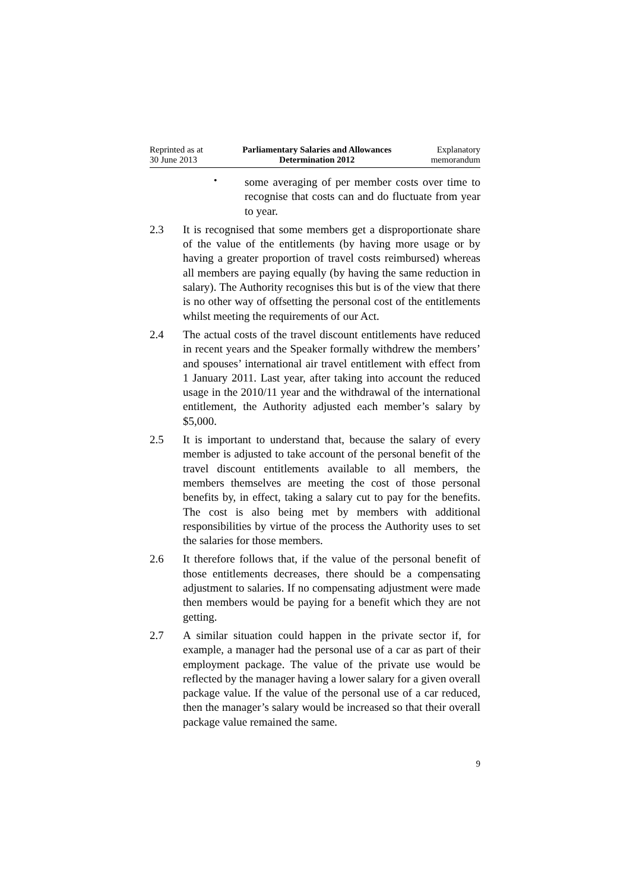Reprinted as at
30 June 2013
Parliamentary Salaries and Allowances
Determination 2012
Explanatory
memorandum
•
some averaging of per member costs over time to recognise that costs can and do fluctuate from year to year.
2.3 It is recognised that some members get a disproportionate share of the value of the entitlements (by having more usage or by having a greater proportion of travel costs reimbursed) whereas all members are paying equally (by having the same reduction in salary). The Authority recognises this but is of the view that there is no other way of offsetting the personal cost of the entitlements whilst meeting the requirements of our Act.
2.4 The actual costs of the travel discount entitlements have reduced in recent years and the Speaker formally withdrew the members’ and spouses’ international air travel entitlement with effect from 1 January 2011. Last year, after taking into account the reduced usage in the 2010/11 year and the withdrawal of the international entitlement, the Authority adjusted each member’s salary by $5,000.
2.5 It is important to understand that, because the salary of every member is adjusted to take account of the personal benefit of the travel discount entitlements available to all members, the members themselves are meeting the cost of those personal benefits by, in effect, taking a salary cut to pay for the benefits. The cost is also being met by members with additional responsibilities by virtue of the process the Authority uses to set the salaries for those members.
2.6 It therefore follows that, if the value of the personal benefit of those entitlements decreases, there should be a compensating adjustment to salaries. If no compensating adjustment were made then members would be paying for a benefit which they are not getting.
2.7 A similar situation could happen in the private sector if, for example, a manager had the personal use of a car as part of their employment package. The value of the private use would be reflected by the manager having a lower salary for a given overall package value. If the value of the personal use of a car reduced, then the manager’s salary would be increased so that their overall package value remained the same.
9